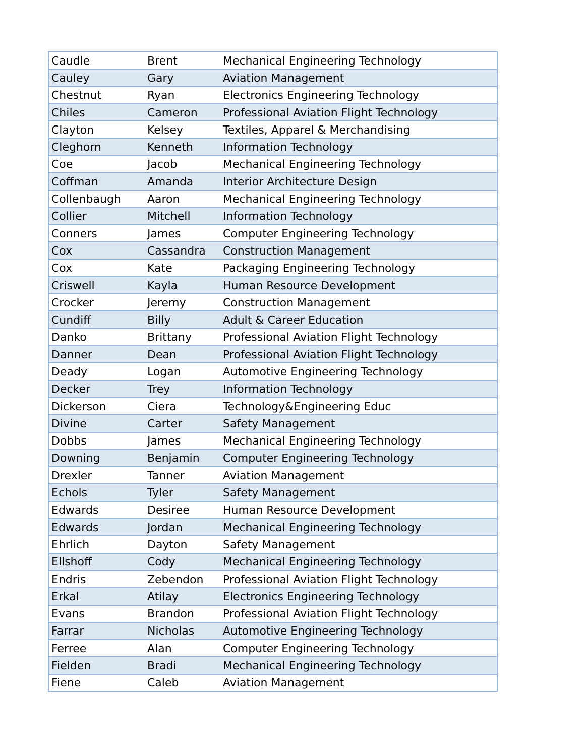| Caudle | Brent | Mechanical Engineering Technology |
| Cauley | Gary | Aviation Management |
| Chestnut | Ryan | Electronics Engineering Technology |
| Chiles | Cameron | Professional Aviation Flight Technology |
| Clayton | Kelsey | Textiles, Apparel & Merchandising |
| Cleghorn | Kenneth | Information Technology |
| Coe | Jacob | Mechanical Engineering Technology |
| Coffman | Amanda | Interior Architecture Design |
| Collenbaugh | Aaron | Mechanical Engineering Technology |
| Collier | Mitchell | Information Technology |
| Conners | James | Computer Engineering Technology |
| Cox | Cassandra | Construction Management |
| Cox | Kate | Packaging Engineering Technology |
| Criswell | Kayla | Human Resource Development |
| Crocker | Jeremy | Construction Management |
| Cundiff | Billy | Adult & Career Education |
| Danko | Brittany | Professional Aviation Flight Technology |
| Danner | Dean | Professional Aviation Flight Technology |
| Deady | Logan | Automotive Engineering Technology |
| Decker | Trey | Information Technology |
| Dickerson | Ciera | Technology&Engineering Educ |
| Divine | Carter | Safety Management |
| Dobbs | James | Mechanical Engineering Technology |
| Downing | Benjamin | Computer Engineering Technology |
| Drexler | Tanner | Aviation Management |
| Echols | Tyler | Safety Management |
| Edwards | Desiree | Human Resource Development |
| Edwards | Jordan | Mechanical Engineering Technology |
| Ehrlich | Dayton | Safety Management |
| Ellshoff | Cody | Mechanical Engineering Technology |
| Endris | Zebendon | Professional Aviation Flight Technology |
| Erkal | Atilay | Electronics Engineering Technology |
| Evans | Brandon | Professional Aviation Flight Technology |
| Farrar | Nicholas | Automotive Engineering Technology |
| Ferree | Alan | Computer Engineering Technology |
| Fielden | Bradi | Mechanical Engineering Technology |
| Fiene | Caleb | Aviation Management |